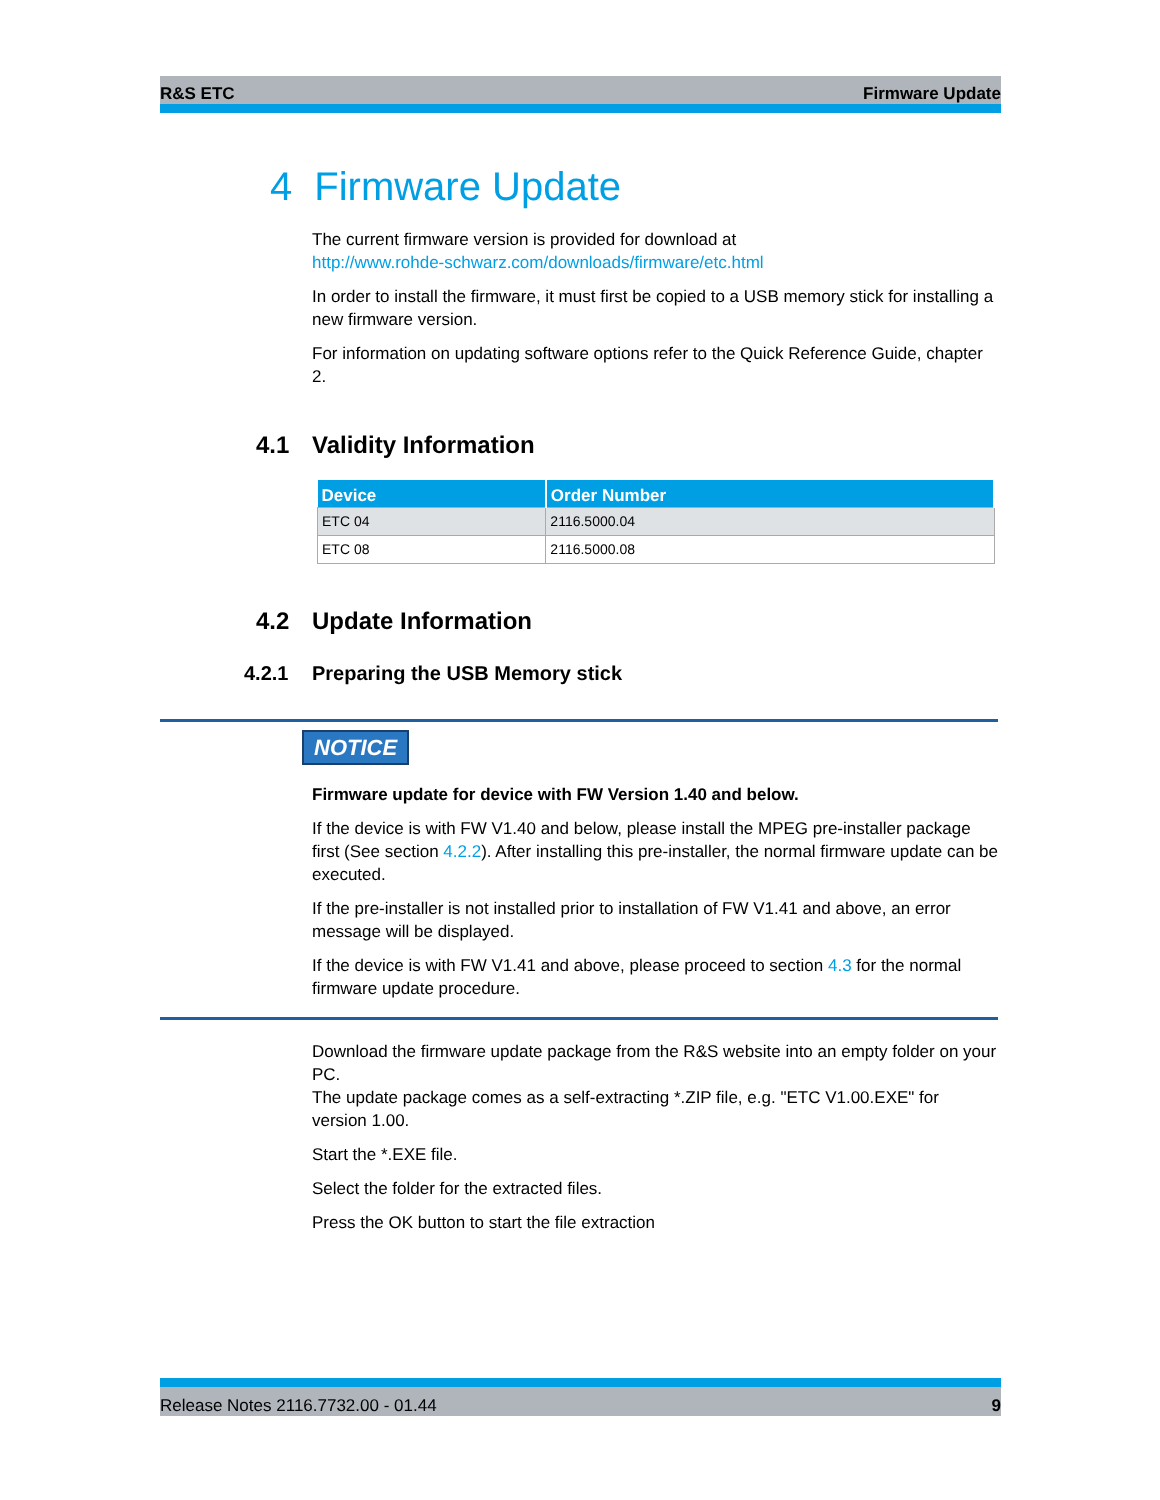R&S ETC Firmware Update
4 Firmware Update
The current firmware version is provided for download at
http://www.rohde-schwarz.com/downloads/firmware/etc.html
In order to install the firmware, it must first be copied to a USB memory stick for installing a new firmware version.
For information on updating software options refer to the Quick Reference Guide, chapter 2.
4.1 Validity Information
| Device | Order Number |
| --- | --- |
| ETC 04 | 2116.5000.04 |
| ETC 08 | 2116.5000.08 |
4.2 Update Information
4.2.1 Preparing the USB Memory stick
NOTICE
Firmware update for device with FW Version 1.40 and below.
If the device is with FW V1.40 and below, please install the MPEG pre-installer package first (See section 4.2.2). After installing this pre-installer, the normal firmware update can be executed.
If the pre-installer is not installed prior to installation of FW V1.41 and above, an error message will be displayed.
If the device is with FW V1.41 and above, please proceed to section 4.3 for the normal firmware update procedure.
Download the firmware update package from the R&S website into an empty folder on your PC.
The update package comes as a self-extracting *.ZIP file, e.g. "ETC V1.00.EXE" for version 1.00.
Start the *.EXE file.
Select the folder for the extracted files.
Press the OK button to start the file extraction
Release Notes 2116.7732.00 - 01.44 9